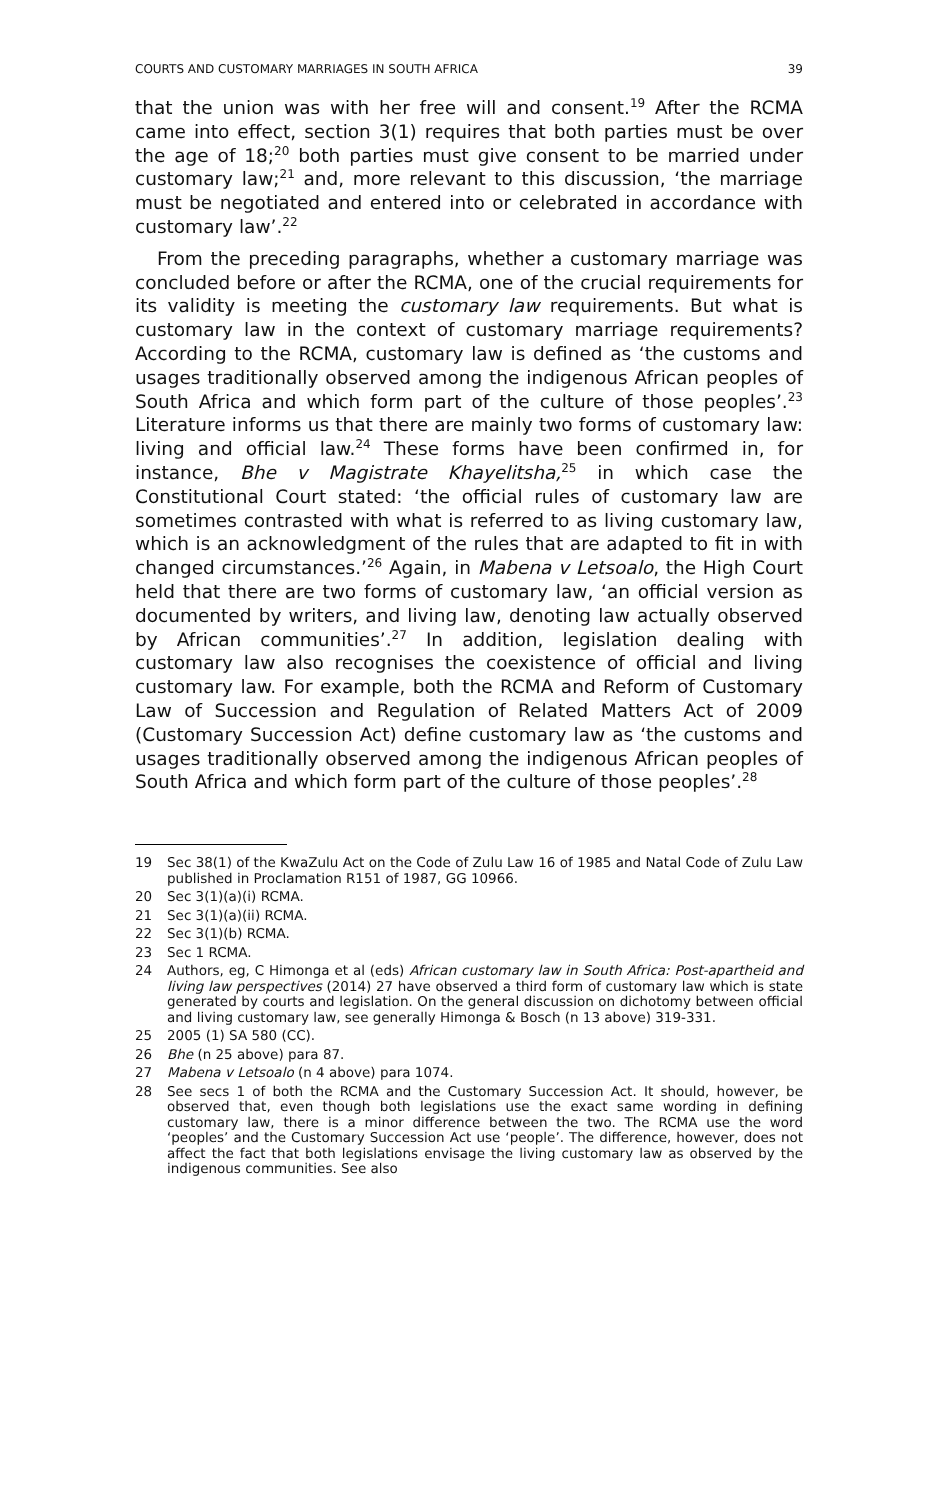COURTS AND CUSTOMARY MARRIAGES IN SOUTH AFRICA 39
that the union was with her free will and consent.<sup>19</sup> After the RCMA came into effect, section 3(1) requires that both parties must be over the age of 18;<sup>20</sup> both parties must give consent to be married under customary law;<sup>21</sup> and, more relevant to this discussion, ‘the marriage must be negotiated and entered into or celebrated in accordance with customary law’.<sup>22</sup>
From the preceding paragraphs, whether a customary marriage was concluded before or after the RCMA, one of the crucial requirements for its validity is meeting the customary law requirements. But what is customary law in the context of customary marriage requirements? According to the RCMA, customary law is defined as ‘the customs and usages traditionally observed among the indigenous African peoples of South Africa and which form part of the culture of those peoples’.<sup>23</sup> Literature informs us that there are mainly two forms of customary law: living and official law.<sup>24</sup> These forms have been confirmed in, for instance, Bhe v Magistrate Khayelitsha,<sup>25</sup> in which case the Constitutional Court stated: ‘the official rules of customary law are sometimes contrasted with what is referred to as living customary law, which is an acknowledgment of the rules that are adapted to fit in with changed circumstances.’<sup>26</sup> Again, in Mabena v Letsoalo, the High Court held that there are two forms of customary law, ‘an official version as documented by writers, and living law, denoting law actually observed by African communities’.<sup>27</sup> In addition, legislation dealing with customary law also recognises the coexistence of official and living customary law. For example, both the RCMA and Reform of Customary Law of Succession and Regulation of Related Matters Act of 2009 (Customary Succession Act) define customary law as ‘the customs and usages traditionally observed among the indigenous African peoples of South Africa and which form part of the culture of those peoples’.<sup>28</sup>
19 Sec 38(1) of the KwaZulu Act on the Code of Zulu Law 16 of 1985 and Natal Code of Zulu Law published in Proclamation R151 of 1987, GG 10966.
20 Sec 3(1)(a)(i) RCMA.
21 Sec 3(1)(a)(ii) RCMA.
22 Sec 3(1)(b) RCMA.
23 Sec 1 RCMA.
24 Authors, eg, C Himonga et al (eds) African customary law in South Africa: Post-apartheid and living law perspectives (2014) 27 have observed a third form of customary law which is state generated by courts and legislation. On the general discussion on dichotomy between official and living customary law, see generally Himonga & Bosch (n 13 above) 319-331.
25 2005 (1) SA 580 (CC).
26 Bhe (n 25 above) para 87.
27 Mabena v Letsoalo (n 4 above) para 1074.
28 See secs 1 of both the RCMA and the Customary Succession Act. It should, however, be observed that, even though both legislations use the exact same wording in defining customary law, there is a minor difference between the two. The RCMA use the word ‘peoples’ and the Customary Succession Act use ‘people’. The difference, however, does not affect the fact that both legislations envisage the living customary law as observed by the indigenous communities. See also